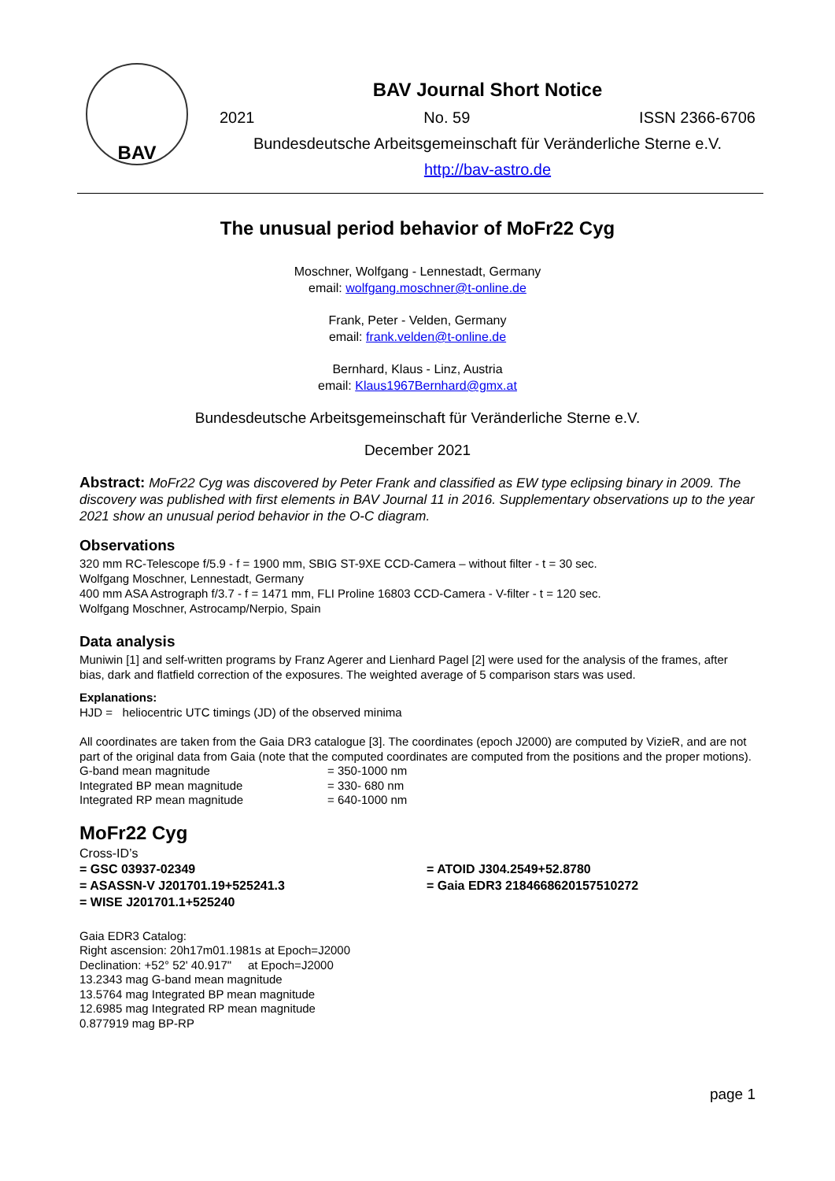BAV
BAV Journal Short Notice
2021 No. 59 ISSN 2366-6706
Bundesdeutsche Arbeitsgemeinschaft für Veränderliche Sterne e.V.
http://bav-astro.de
The unusual period behavior of MoFr22 Cyg
Moschner, Wolfgang - Lennestadt, Germany
email: wolfgang.moschner@t-online.de
Frank, Peter - Velden, Germany
email: frank.velden@t-online.de
Bernhard, Klaus - Linz, Austria
email: Klaus1967Bernhard@gmx.at
Bundesdeutsche Arbeitsgemeinschaft für Veränderliche Sterne e.V.
December 2021
Abstract: MoFr22 Cyg was discovered by Peter Frank and classified as EW type eclipsing binary in 2009. The discovery was published with first elements in BAV Journal 11 in 2016. Supplementary observations up to the year 2021 show an unusual period behavior in the O-C diagram.
Observations
320 mm RC-Telescope f/5.9 - f = 1900 mm, SBIG ST-9XE CCD-Camera – without filter - t = 30 sec.
Wolfgang Moschner, Lennestadt, Germany
400 mm ASA Astrograph f/3.7 - f = 1471 mm, FLI Proline 16803 CCD-Camera - V-filter - t = 120 sec.
Wolfgang Moschner, Astrocamp/Nerpio, Spain
Data analysis
Muniwin [1] and self-written programs by Franz Agerer and Lienhard Pagel [2] were used for the analysis of the frames, after bias, dark and flatfield correction of the exposures. The weighted average of 5 comparison stars was used.
Explanations:
HJD = heliocentric UTC timings (JD) of the observed minima
All coordinates are taken from the Gaia DR3 catalogue [3]. The coordinates (epoch J2000) are computed by VizieR, and are not part of the original data from Gaia (note that the computed coordinates are computed from the positions and the proper motions).
G-band mean magnitude = 350-1000 nm Integrated BP mean magnitude = 330- 680 nm Integrated RP mean magnitude = 640-1000 nm
MoFr22 Cyg
Cross-ID’s
= GSC 03937-02349 = ATOID J304.2549+52.8780 = ASASSN-V J201701.19+525241.3 = Gaia EDR3 2184668620157510272 = WISE J201701.1+525240
Gaia EDR3 Catalog:
Right ascension: 20h17m01.1981s at Epoch=J2000
Declination: +52° 52' 40.917" at Epoch=J2000
13.2343 mag G-band mean magnitude
13.5764 mag Integrated BP mean magnitude
12.6985 mag Integrated RP mean magnitude
0.877919 mag BP-RP
page 1